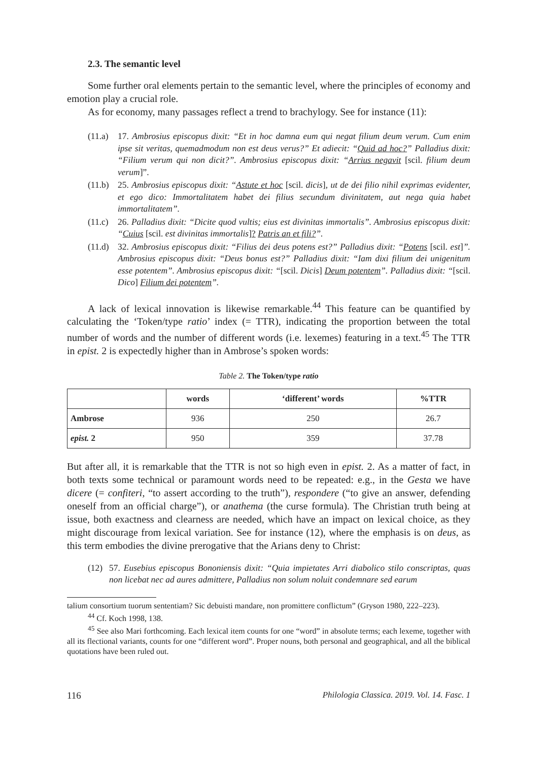2.3. The semantic level
Some further oral elements pertain to the semantic level, where the principles of economy and emotion play a crucial role.
As for economy, many passages reflect a trend to brachylogy. See for instance (11):
(11.a) 17. Ambrosius episcopus dixit: “Et in hoc damna eum qui negat filium deum verum. Cum enim ipse sit veritas, quemadmodum non est deus verus?” Et adiecit: “Quid ad hoc?” Palladius dixit: “Filium verum qui non dicit?”. Ambrosius episcopus dixit: “Arrius negavit [scil. filium deum verum]”.
(11.b) 25. Ambrosius episcopus dixit: “Astute et hoc [scil. dicis], ut de dei filio nihil exprimas evidenter, et ego dico: Immortalitatem habet dei filius secundum divinitatem, aut nega quia habet immortalitatem”.
(11.c) 26. Palladius dixit: “Dicite quod vultis; eius est divinitas immortalis”. Ambrosius episcopus dixit: “Cuius [scil. est divinitas immortalis]? Patris an et fili?”.
(11.d) 32. Ambrosius episcopus dixit: “Filius dei deus potens est?” Palladius dixit: “Potens [scil. est]”. Ambrosius episcopus dixit: “Deus bonus est?” Palladius dixit: “Iam dixi filium dei unigenitum esse potentem”. Ambrosius episcopus dixit: “[scil. Dicis] Deum potentem”. Palladius dixit: “[scil. Dico] Filium dei potentem”.
A lack of lexical innovation is likewise remarkable.<sup>44</sup> This feature can be quantified by calculating the ‘Token/type ratio’ index (= TTR), indicating the proportion between the total number of words and the number of different words (i.e. lexemes) featuring in a text.<sup>45</sup> The TTR in epist. 2 is expectedly higher than in Ambrose’s spoken words:
Table 2. The Token/type ratio
| | words | ‘different’ words | %TTR |
| --- | --- | --- | --- |
| Ambrose | 936 | 250 | 26.7 |
| epist. 2 | 950 | 359 | 37.78 |
But after all, it is remarkable that the TTR is not so high even in epist. 2. As a matter of fact, in both texts some technical or paramount words need to be repeated: e.g., in the Gesta we have dicere (= confiteri, “to assert according to the truth”), respondere (“to give an answer, defending oneself from an official charge”), or anathema (the curse formula). The Christian truth being at issue, both exactness and clearness are needed, which have an impact on lexical choice, as they might discourage from lexical variation. See for instance (12), where the emphasis is on deus, as this term embodies the divine prerogative that the Arians deny to Christ:
(12) 57. Eusebius episcopus Bononiensis dixit: “Quia impietates Arri diabolico stilo conscriptas, quas non licebat nec ad aures admittere, Palladius non solum noluit condemnare sed earum
talium consortium tuorum sententiam? Sic debuisti mandare, non promittere conflictum” (Gryson 1980, 222–223).
<sup>44</sup> Cf. Koch 1998, 138.
<sup>45</sup> See also Mari forthcoming. Each lexical item counts for one “word” in absolute terms; each lexeme, together with all its flectional variants, counts for one “different word”. Proper nouns, both personal and geographical, and all the biblical quotations have been ruled out.
116 Philologia Classica. 2019. Vol. 14. Fasc. 1